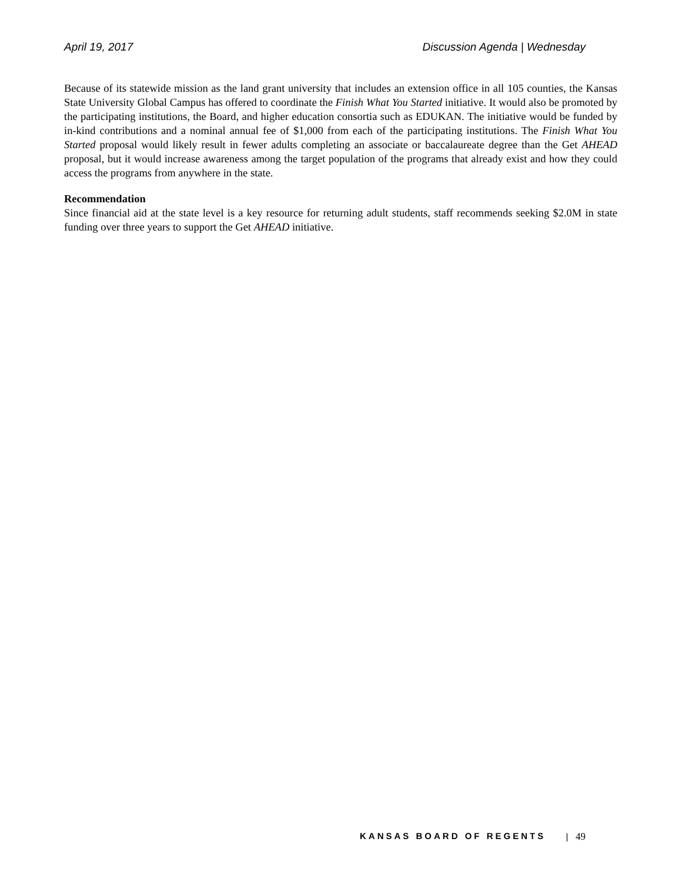April 19, 2017 Discussion Agenda | Wednesday
Because of its statewide mission as the land grant university that includes an extension office in all 105 counties, the Kansas State University Global Campus has offered to coordinate the Finish What You Started initiative. It would also be promoted by the participating institutions, the Board, and higher education consortia such as EDUKAN. The initiative would be funded by in-kind contributions and a nominal annual fee of $1,000 from each of the participating institutions. The Finish What You Started proposal would likely result in fewer adults completing an associate or baccalaureate degree than the Get AHEAD proposal, but it would increase awareness among the target population of the programs that already exist and how they could access the programs from anywhere in the state.
Recommendation
Since financial aid at the state level is a key resource for returning adult students, staff recommends seeking $2.0M in state funding over three years to support the Get AHEAD initiative.
KANSAS BOARD OF REGENTS | 49